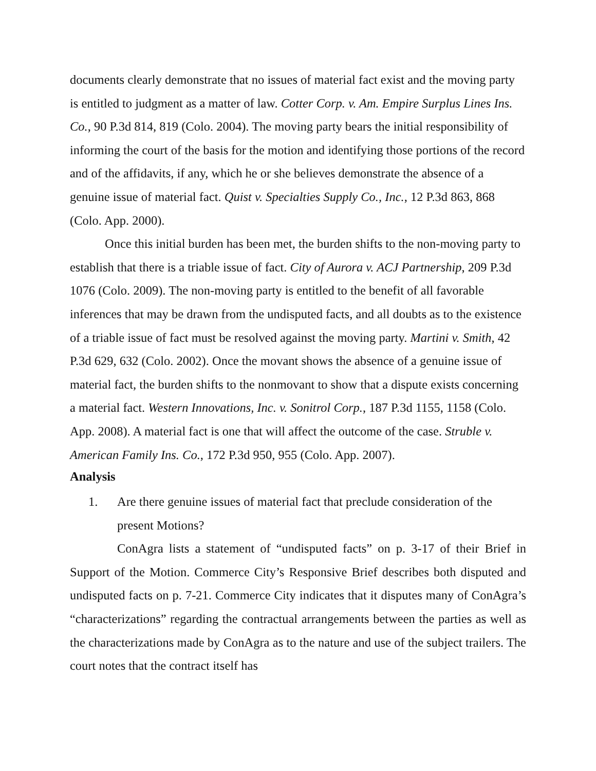documents clearly demonstrate that no issues of material fact exist and the moving party is entitled to judgment as a matter of law. Cotter Corp. v. Am. Empire Surplus Lines Ins. Co., 90 P.3d 814, 819 (Colo. 2004). The moving party bears the initial responsibility of informing the court of the basis for the motion and identifying those portions of the record and of the affidavits, if any, which he or she believes demonstrate the absence of a genuine issue of material fact. Quist v. Specialties Supply Co., Inc., 12 P.3d 863, 868 (Colo. App. 2000).
Once this initial burden has been met, the burden shifts to the non-moving party to establish that there is a triable issue of fact. City of Aurora v. ACJ Partnership, 209 P.3d 1076 (Colo. 2009). The non-moving party is entitled to the benefit of all favorable inferences that may be drawn from the undisputed facts, and all doubts as to the existence of a triable issue of fact must be resolved against the moving party. Martini v. Smith, 42 P.3d 629, 632 (Colo. 2002). Once the movant shows the absence of a genuine issue of material fact, the burden shifts to the nonmovant to show that a dispute exists concerning a material fact. Western Innovations, Inc. v. Sonitrol Corp., 187 P.3d 1155, 1158 (Colo. App. 2008). A material fact is one that will affect the outcome of the case. Struble v. American Family Ins. Co., 172 P.3d 950, 955 (Colo. App. 2007).
Analysis
1. Are there genuine issues of material fact that preclude consideration of the present Motions?
ConAgra lists a statement of “undisputed facts” on p. 3-17 of their Brief in Support of the Motion. Commerce City’s Responsive Brief describes both disputed and undisputed facts on p. 7-21. Commerce City indicates that it disputes many of ConAgra’s “characterizations” regarding the contractual arrangements between the parties as well as the characterizations made by ConAgra as to the nature and use of the subject trailers. The court notes that the contract itself has